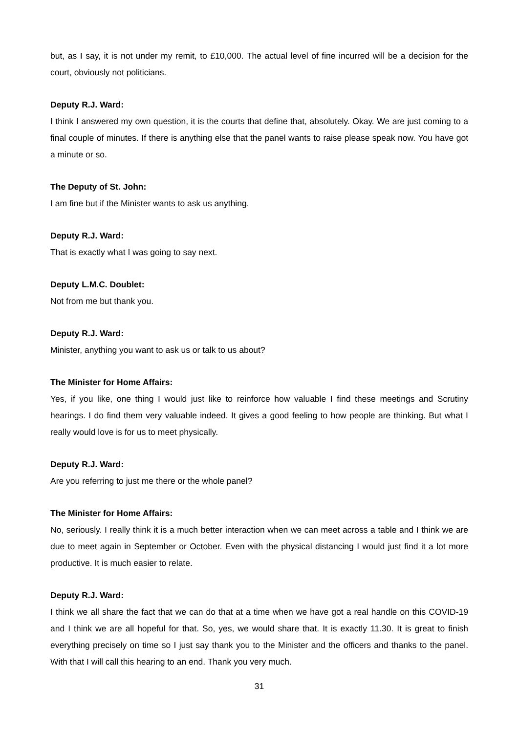but, as I say, it is not under my remit, to £10,000. The actual level of fine incurred will be a decision for the court, obviously not politicians.
Deputy R.J. Ward:
I think I answered my own question, it is the courts that define that, absolutely. Okay. We are just coming to a final couple of minutes. If there is anything else that the panel wants to raise please speak now. You have got a minute or so.
The Deputy of St. John:
I am fine but if the Minister wants to ask us anything.
Deputy R.J. Ward:
That is exactly what I was going to say next.
Deputy L.M.C. Doublet:
Not from me but thank you.
Deputy R.J. Ward:
Minister, anything you want to ask us or talk to us about?
The Minister for Home Affairs:
Yes, if you like, one thing I would just like to reinforce how valuable I find these meetings and Scrutiny hearings. I do find them very valuable indeed. It gives a good feeling to how people are thinking. But what I really would love is for us to meet physically.
Deputy R.J. Ward:
Are you referring to just me there or the whole panel?
The Minister for Home Affairs:
No, seriously. I really think it is a much better interaction when we can meet across a table and I think we are due to meet again in September or October. Even with the physical distancing I would just find it a lot more productive. It is much easier to relate.
Deputy R.J. Ward:
I think we all share the fact that we can do that at a time when we have got a real handle on this COVID-19 and I think we are all hopeful for that. So, yes, we would share that. It is exactly 11.30. It is great to finish everything precisely on time so I just say thank you to the Minister and the officers and thanks to the panel. With that I will call this hearing to an end. Thank you very much.
31